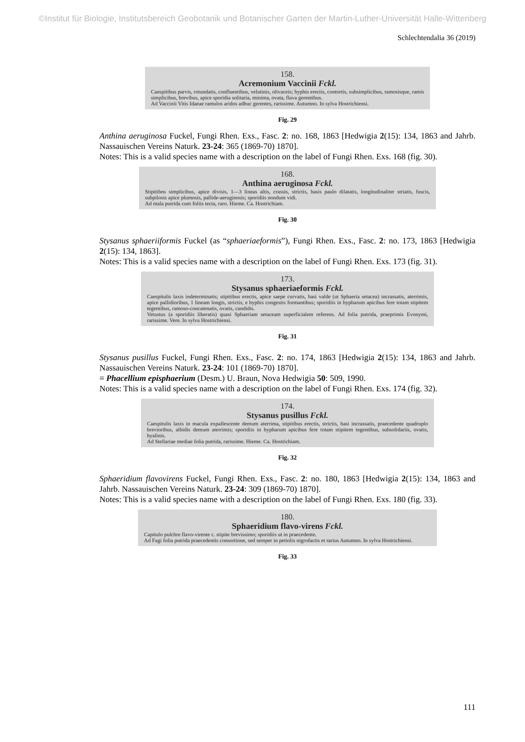©Institut für Biologie, Institutsbereich Geobotanik und Botanischer Garten der Martin-Luther-Universität Halle-Wittenberg
Schlechtendalia 36 (2019)
158.
Acremonium Vaccinii Fckl.
Caespitibus parvis, rotundatis, confluentibus, velutinis, olivaceis; hyphis erectis, contortis, subsimplicibus, ramosisque, ramis simplicibus, brevibus, apice sporidia solitaria, minima, ovata, flava gerentibus.
Ad Vaccinii Vitis Idaeae ramulos aridos adhuc gerentes, rarissime. Autumno. In sylva Hostrichiensi.
Fig. 29
Anthina aeruginosa Fuckel, Fungi Rhen. Exs., Fasc. 2: no. 168, 1863 [Hedwigia 2(15): 134, 1863 and Jahrb. Nassauischen Vereins Naturk. 23-24: 365 (1869-70) 1870].
Notes: This is a valid species name with a description on the label of Fungi Rhen. Exs. 168 (fig. 30).
168.
Anthina aeruginosa Fckl.
Stipitibns simplicibus, apice divisis, 1—3 lineas altis, crassis, strictis, basis paulo dilatatis, longitudinaliter striatis, fuscis, subpilosis apice plumosis, pallide-aeruginosis; sporidiis nondum vidi.
Ad mala putrida cum foliis tecta, raro. Hieme. Ca. Hostrichiam.
Fig. 30
Stysanus sphaeriiformis Fuckel (as “sphaeriaeformis”), Fungi Rhen. Exs., Fasc. 2: no. 173, 1863 [Hedwigia 2(15): 134, 1863].
Notes: This is a valid species name with a description on the label of Fungi Rhen. Exs. 173 (fig. 31).
173.
Stysanus sphaeriaeformis Fckl.
Caespitulis laxis indeterminatis; stipitibus erectis, apice saepe curvatis, basi valde (ut Sphaeria setacea) incrassatis, aterrimis, apice pallidioribus, 1 lineam longis, strictis, e hyphis congestis formantibus; sporidiis in hypharum apicibus fere totam stipitem tegentibus, ramoso-concatenatis, ovatis, candidis.
Vetustus (a sporidiis liberatis) quasi Sphaeriam setaceam superficialem referens. Ad folia putrida, praeprimis Evonymi, rarissime. Vere. In sylva Hostrichiensi.
Fig. 31
Stysanus pusillus Fuckel, Fungi Rhen. Exs., Fasc. 2: no. 174, 1863 [Hedwigia 2(15): 134, 1863 and Jahrb. Nassauischen Vereins Naturk. 23-24: 101 (1869-70) 1870].
≡ Phacellium episphaerium (Desm.) U. Braun, Nova Hedwigia 50: 509, 1990.
Notes: This is a valid species name with a description on the label of Fungi Rhen. Exs. 174 (fig. 32).
174.
Stysanus pusillus Fckl.
Caespitulis laxis in macula expallescente demum aterrima, stipitibus erectis, strictis, basi incrassatis, praecedente quadruplo brevioribus, albidis demum aterrimis; sporidiis in hypharum apicibus fere totam stipitem tegentibus, subsolidariis, ovatis, hyalinis.
Ad Stellariae mediae folia putrida, rarissime. Hieme. Ca. Hostrichiam.
Fig. 32
Sphaeridium flavovirens Fuckel, Fungi Rhen. Exs., Fasc. 2: no. 180, 1863 [Hedwigia 2(15): 134, 1863 and Jahrb. Nassauischen Vereins Naturk. 23-24: 309 (1869-70) 1870].
Notes: This is a valid species name with a description on the label of Fungi Rhen. Exs. 180 (fig. 33).
180.
Sphaeridium flavo-virens Fckl.
Capitulo pulchre flavo-virente c. stipite brevissimo; sporidiis ut in praecedente.
Ad Fagi folia putrida praecedentis consortione, sed semper in petiolis nigrofactis et rarius Autumno. In sylva Hostrichiensi.
Fig. 33
111